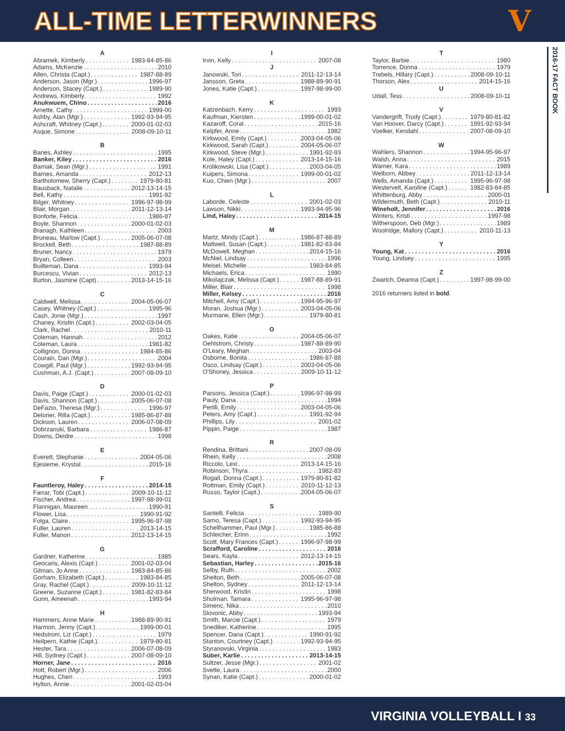ALL-TIME LETTERWINNERS
V
2016-17 FACT BOOK
A
Abramek, Kimberly 1983-84-85-86
Adams, McKenzie 2010
Allen, Christa (Capt.) 1987-88-89
Anderson, Jason (Mgr.) 1996-97
Anderson, Stacey (Capt.) 1989-90
Andrews, Kimberly 1992
Anukwuem, Chino 2016
Arnette, Cathy 1999-00
Ashby, Alan (Mgr.) 1992-93-94-95
Ashcraft, Whitney (Capt.) 2000-01-02-03
Asque, Simone 2008-09-10-11
B
Banes, Ashley 1995
Banker, Kiley 2016
Barnak, Sean (Mgr.) 1991
Barnes, Amanda 2012-13
Bartholomew, Sherry (Capt.) 1979-80-81
Bausback, Natalie 2012-13-14-15
Bell, Kathy 1991-92
Bilger, Whitney 1996-97-98-99
Blair, Morgan 2011-12-13-14
Bonforte, Felicia 1986-87
Boyle, Shannon 2000-01-02-03
Branagh, Kathleen 2003
Bruneau, Marlow (Capt.) 2005-06-07-08
Brockell, Beth 1987-88-89
Bruner, Nancy 1979
Bryan, Colleen 2003
Builteman, Dana 1993-94
Burcescu, Vivian 2012-13
Burton, Jasmine (Capt) 2013-14-15-16
C
Caldwell, Melissa 2004-05-06-07
Casey, Whitney (Capt.) 1995-96
Cash, Jonie (Mgr.) 1997
Chaney, Kristin (Capt.) 2002-03-04-05
Clark, Rachel 2010-11
Coleman, Hannah 2012
Coleman, Laura 1981-82
Collignon, Donna 1984-85-86
Courain, Dan (Mgr.) 2004
Cowgill, Paul (Mgr.) 1992-93-94-95
Cushman, A.J. (Capt.) 2007-08-09-10
D
Davis, Paige (Capt.) 2000-01-02-03
Davis, Shannon (Capt.) 2005-06-07-08
DeFazio, Theresa (Mgr.) 1996-97
Delorier, Rilla (Capt.) 1985-86-87-88
Dickson, Lauren 2006-07-08-09
Dobrzanski, Barbara 1986-87
Downs, Deidre 1998
E
Everett, Stephanie 2004-05-06
Ejesieme, Krystal 2015-16
F
Fauntleroy, Haley 2014-15
Farrar, Tobi (Capt.) 2009-10-11-12
Fischer, Andrea 1997-98-99-01
Flannigan, Maureen 1990-91
Flower, Lisa 1990-91-92
Folga, Claire 1995-96-97-98
Fuller, Lauren 2013-14-15
Fuller, Manon 2012-13-14-15
G
Gardner, Katherine 1985
Geocaris, Alexis (Capt.) 2001-02-03-04
Gilman, Jo Anne 1983-84-85-86
Gorham, Elizabeth (Capt.) 1983-84-85
Gray, Rachel (Capt.) 2009-10-11-12
Greene, Suzanne (Capt.) 1981-82-83-84
Gunn, Ameenah 1993-94
H
Hammers, Anne Marie 1988-89-90-91
Harmon, Jenny (Capt.) 1999-00-01
Hedstrom, Liz (Capt.) 1979
Heilpern, Kathie (Capt.) 1979-80-81
Hester, Tara 2006-07-08-09
Hill, Sydney (Capt.) 2007-08-09-10
Horner, Jane 2016
Hott, Robert (Mgr.) 2006
Hughes, Cheri 1993
Hylton, Annie 2001-02-03-04
I
Irvin, Kelly 2007-08
J
Janowski, Tori 2011-12-13-14
Jansson, Greta 1988-89-90-91
Jones, Katie (Capt.) 1997-98-99-00
K
Katzenbach, Kerry 1993
Kaufman, Kiersten 1999-00-01-02
Kazaroff, Coral 2015-16
Kelpfer, Anne 1982
Kirkwood, Emily (Capt.) 2003-04-05-06
Kirkwood, Sarah (Capt.) 2004-05-06-07
Kirkwood, Steve (Mgr.) 1991-92-93
Kole, Haley (Capt.) 2013-14-15-16
Krolikowski, Lisa (Capt.) 2003-04-05
Kuipers, Simona 1999-00-01-02
Kuo, Chien (Mgr.) 2007
L
Laborde, Celeste 2001-02-03
Lawson, Nikki 1993-94-95-96
Lind, Haley 2014-15
M
Martz, Mindy (Capt.) 1986-87-88-89
Mattwell, Susan (Capt.) 1981-82-83-84
McDowell, Meghan 2014-15-16
McNiel, Lindsay 1996
Meisel, Michelle 1983-84-85
Michaels, Erica 1990
Mikolajczak, Melissa (Capt.) 1987-88-89-91
Miller, Blair 1998
Miller, Kelsey 2016
Mitchell, Amy (Capt.) 1994-95-96-97
Moran, Joshua (Mgr.) 2003-04-05-06
Murmane, Ellen (Mgr.) 1979-80-81
O
Oakes, Katie 2004-05-06-07
Oehlstrom, Christy 1987-88-89-90
O'Leary, Meghan 2003-04
Osborne, Bonita 1986-87-88
Osco, Lindsay (Capt.) 2003-04-05-06
O'Shoney, Jessica 2009-10-11-12
P
Parsons, Jessica (Capt.) 1996-97-98-99
Pauly, Dana 1994
Perilli, Emily 2003-04-05-06
Peters, Amy (Capt.) 1991-92-94
Phillips, Lily 2001-02
Pippin, Paige 1987
R
Rendina, Brittani 2007-08-09
Rhein, Kelly 2008
Riccolo, Lexi 2013-14-15-16
Robinson, Thyra 1982-83
Rogall, Donna (Capt.) 1979-80-81-82
Rottman, Emily (Capt.) 2010-11-12-13
Russo, Taylor (Capt.) 2004-05-06-07
S
Santelli, Felicia 1989-90
Sarno, Teresa (Capt.) 1992-93-94-95
Schellhammer, Paul (Mgr.) 1985-86-88
Schleicher, Erinn 1992
Scott, Mary Frances (Capt.) 1996-97-98-99
Scrafford, Caroline 2016
Sears, Kayla 2012-13-14-15
Sebastian, Harley 2015-16
Selby, Ruth 2002
Shelton, Beth 2005-06-07-08
Shelton, Sydney 2011-12-13-14
Sherwood, Kristin 1998
Shulman, Tamara 1995-96-97-98
Simenc, Nika 2010
Slovonic, Abby 1993-94
Smith, Marcie (Capt.) 1979
Snediker, Katherine 1995
Spencer, Dana (Capt.) 1990-91-92
Stanton, Courtney (Capt.) 1992-93-94-95
Styranovski, Virginia 1983
Suber, Karlie 2013-14-15
Sultzer, Jesse (Mgr.) 2001-02
Svette, Laura 2000
Synan, Katie (Capt.) 2000-01-02
T
Taylor, Barbie 1980
Torrence, Donna 1979
Trebels, Hillary (Capt.) 2008-09-10-11
Thorson, Alex 2014-15-16
U
Udall, Tess 2008-09-10-11
V
Vandergrift, Trudy (Capt.) 1979-80-81-82
Van Hoover, Darcy (Capt.) 1991-92-93-94
Voelker, Kendahl 2007-08-09-10
W
Wahlers, Shannon 1994-95-96-97
Walsh, Anna 2015
Warner, Kara 1989
Welborn, Abbey 2011-12-13-14
Wells, Amanda (Capt.) 1995-96-97-98
Westervelt, Karoline (Capt.) 1982-83-84-85
Whittenburg, Abby 2000-01
Wildermuth, Beth (Capt.) 2010-11
Wineholt, Jennifer 2016
Winters, Kristi 1997-98
Witherspoon, Deb (Mgr.) 1989
Woolridge, Mallory (Capt.) 2010-11-13
Y
Young, Kat 2016
Young, Lindsey 1995
Z
Zwarich, Deanna (Capt.) 1997-98-99-00
2016 returners listed in bold.
VIRGINIA VOLLEYBALL I 33